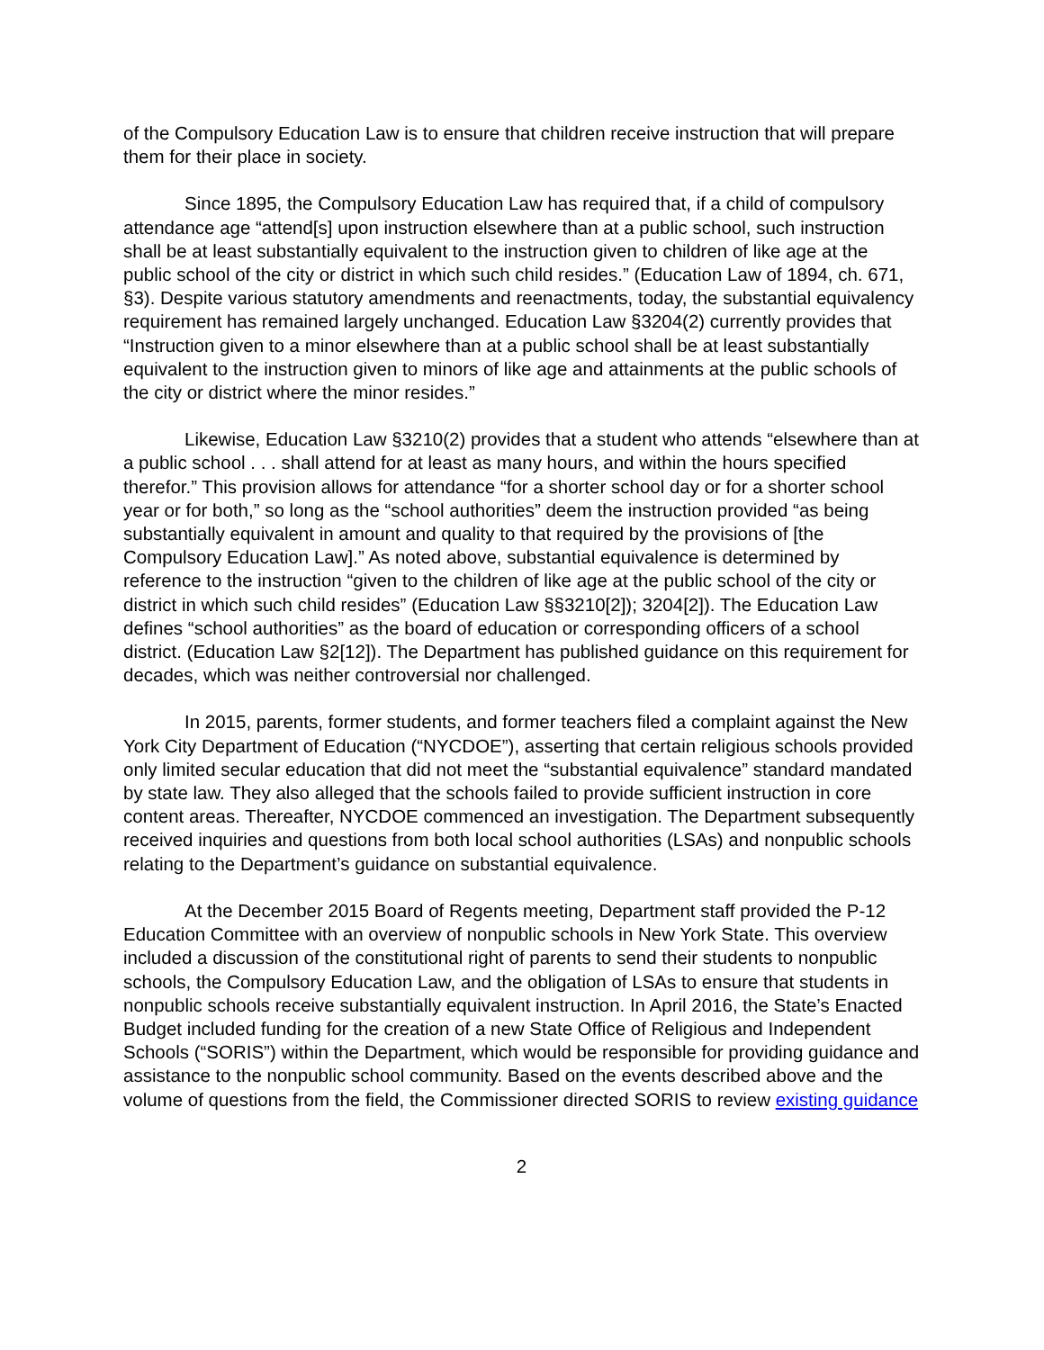of the Compulsory Education Law is to ensure that children receive instruction that will prepare them for their place in society.
Since 1895, the Compulsory Education Law has required that, if a child of compulsory attendance age “attend[s] upon instruction elsewhere than at a public school, such instruction shall be at least substantially equivalent to the instruction given to children of like age at the public school of the city or district in which such child resides.” (Education Law of 1894, ch. 671, §3). Despite various statutory amendments and reenactments, today, the substantial equivalency requirement has remained largely unchanged. Education Law §3204(2) currently provides that “Instruction given to a minor elsewhere than at a public school shall be at least substantially equivalent to the instruction given to minors of like age and attainments at the public schools of the city or district where the minor resides.”
Likewise, Education Law §3210(2) provides that a student who attends “elsewhere than at a public school . . . shall attend for at least as many hours, and within the hours specified therefor.” This provision allows for attendance “for a shorter school day or for a shorter school year or for both,” so long as the “school authorities” deem the instruction provided “as being substantially equivalent in amount and quality to that required by the provisions of [the Compulsory Education Law].” As noted above, substantial equivalence is determined by reference to the instruction “given to the children of like age at the public school of the city or district in which such child resides” (Education Law §§3210[2]); 3204[2]). The Education Law defines “school authorities” as the board of education or corresponding officers of a school district. (Education Law §2[12]). The Department has published guidance on this requirement for decades, which was neither controversial nor challenged.
In 2015, parents, former students, and former teachers filed a complaint against the New York City Department of Education (“NYCDOE”), asserting that certain religious schools provided only limited secular education that did not meet the “substantial equivalence” standard mandated by state law. They also alleged that the schools failed to provide sufficient instruction in core content areas. Thereafter, NYCDOE commenced an investigation. The Department subsequently received inquiries and questions from both local school authorities (LSAs) and nonpublic schools relating to the Department’s guidance on substantial equivalence.
At the December 2015 Board of Regents meeting, Department staff provided the P-12 Education Committee with an overview of nonpublic schools in New York State. This overview included a discussion of the constitutional right of parents to send their students to nonpublic schools, the Compulsory Education Law, and the obligation of LSAs to ensure that students in nonpublic schools receive substantially equivalent instruction. In April 2016, the State’s Enacted Budget included funding for the creation of a new State Office of Religious and Independent Schools (“SORIS”) within the Department, which would be responsible for providing guidance and assistance to the nonpublic school community. Based on the events described above and the volume of questions from the field, the Commissioner directed SORIS to review existing guidance
2